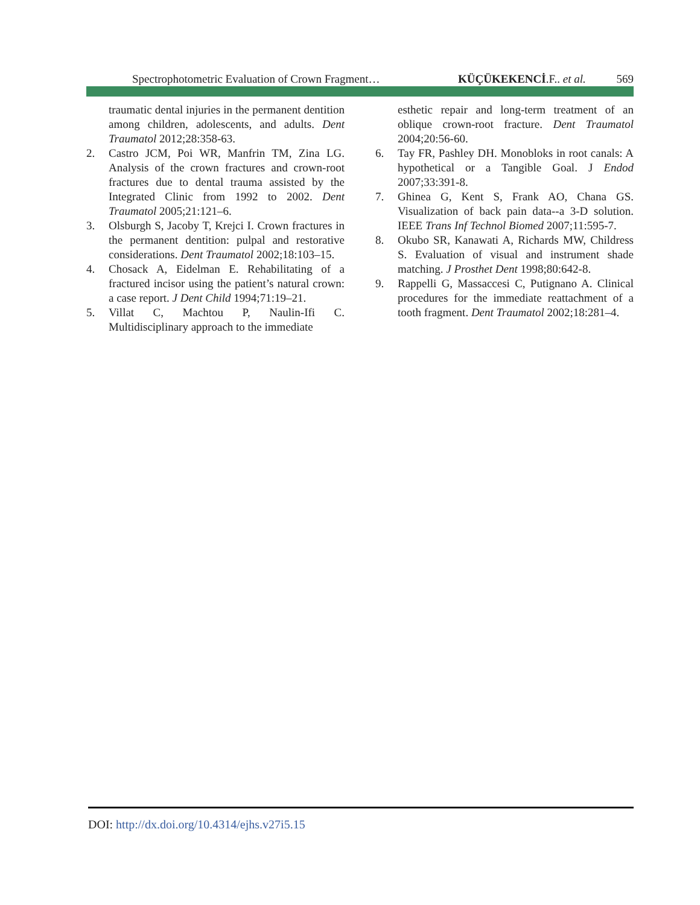Spectrophotometric Evaluation of Crown Fragment… KÜÇÜKEKENCİ.F.. et al. 569
traumatic dental injuries in the permanent dentition among children, adolescents, and adults. Dent Traumatol 2012;28:358-63.
2. Castro JCM, Poi WR, Manfrin TM, Zina LG. Analysis of the crown fractures and crown-root fractures due to dental trauma assisted by the Integrated Clinic from 1992 to 2002. Dent Traumatol 2005;21:121–6.
3. Olsburgh S, Jacoby T, Krejci I. Crown fractures in the permanent dentition: pulpal and restorative considerations. Dent Traumatol 2002;18:103–15.
4. Chosack A, Eidelman E. Rehabilitating of a fractured incisor using the patient’s natural crown: a case report. J Dent Child 1994;71:19–21.
5. Villat C, Machtou P, Naulin-Ifi C. Multidisciplinary approach to the immediate
esthetic repair and long-term treatment of an oblique crown-root fracture. Dent Traumatol 2004;20:56-60.
6. Tay FR, Pashley DH. Monobloks in root canals: A hypothetical or a Tangible Goal. J Endod 2007;33:391-8.
7. Ghinea G, Kent S, Frank AO, Chana GS. Visualization of back pain data--a 3-D solution. IEEE Trans Inf Technol Biomed 2007;11:595-7.
8. Okubo SR, Kanawati A, Richards MW, Childress S. Evaluation of visual and instrument shade matching. J Prosthet Dent 1998;80:642-8.
9. Rappelli G, Massaccesi C, Putignano A. Clinical procedures for the immediate reattachment of a tooth fragment. Dent Traumatol 2002;18:281–4.
DOI: http://dx.doi.org/10.4314/ejhs.v27i5.15